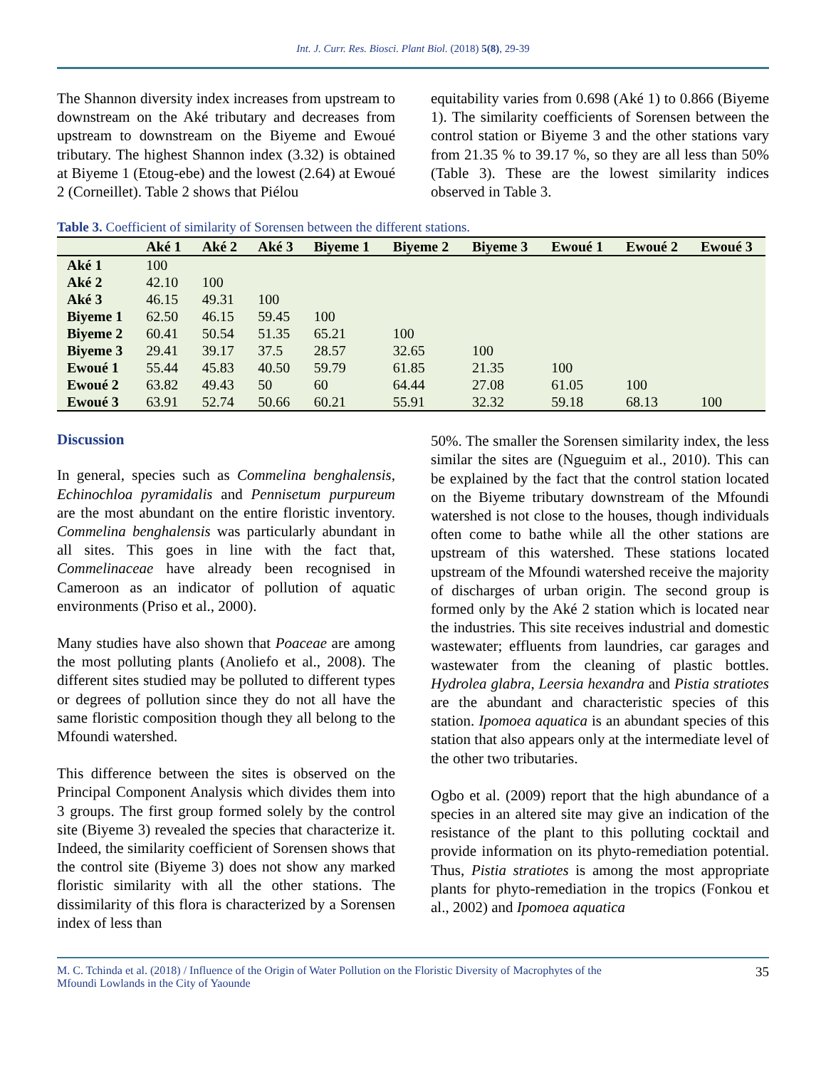Int. J. Curr. Res. Biosci. Plant Biol. (2018) 5(8), 29-39
The Shannon diversity index increases from upstream to downstream on the Aké tributary and decreases from upstream to downstream on the Biyeme and Ewoué tributary. The highest Shannon index (3.32) is obtained at Biyeme 1 (Etoug-ebe) and the lowest (2.64) at Ewoué 2 (Corneillet). Table 2 shows that Piélou
equitability varies from 0.698 (Aké 1) to 0.866 (Biyeme 1). The similarity coefficients of Sorensen between the control station or Biyeme 3 and the other stations vary from 21.35 % to 39.17 %, so they are all less than 50% (Table 3). These are the lowest similarity indices observed in Table 3.
Table 3. Coefficient of similarity of Sorensen between the different stations.
| | Aké 1 | Aké 2 | Aké 3 | Biyeme 1 | Biyeme 2 | Biyeme 3 | Ewoué 1 | Ewoué 2 | Ewoué 3 |
| --- | --- | --- | --- | --- | --- | --- | --- | --- | --- |
| Aké 1 | 100 | | | | | | | | |
| Aké 2 | 42.10 | 100 | | | | | | | |
| Aké 3 | 46.15 | 49.31 | 100 | | | | | | |
| Biyeme 1 | 62.50 | 46.15 | 59.45 | 100 | | | | | |
| Biyeme 2 | 60.41 | 50.54 | 51.35 | 65.21 | 100 | | | | |
| Biyeme 3 | 29.41 | 39.17 | 37.5 | 28.57 | 32.65 | 100 | | | |
| Ewoué 1 | 55.44 | 45.83 | 40.50 | 59.79 | 61.85 | 21.35 | 100 | | |
| Ewoué 2 | 63.82 | 49.43 | 50 | 60 | 64.44 | 27.08 | 61.05 | 100 | |
| Ewoué 3 | 63.91 | 52.74 | 50.66 | 60.21 | 55.91 | 32.32 | 59.18 | 68.13 | 100 |
Discussion
In general, species such as Commelina benghalensis, Echinochloa pyramidalis and Pennisetum purpureum are the most abundant on the entire floristic inventory. Commelina benghalensis was particularly abundant in all sites. This goes in line with the fact that, Commelinaceae have already been recognised in Cameroon as an indicator of pollution of aquatic environments (Priso et al., 2000).
Many studies have also shown that Poaceae are among the most polluting plants (Anoliefo et al., 2008). The different sites studied may be polluted to different types or degrees of pollution since they do not all have the same floristic composition though they all belong to the Mfoundi watershed.
This difference between the sites is observed on the Principal Component Analysis which divides them into 3 groups. The first group formed solely by the control site (Biyeme 3) revealed the species that characterize it. Indeed, the similarity coefficient of Sorensen shows that the control site (Biyeme 3) does not show any marked floristic similarity with all the other stations. The dissimilarity of this flora is characterized by a Sorensen index of less than
50%. The smaller the Sorensen similarity index, the less similar the sites are (Ngueguim et al., 2010). This can be explained by the fact that the control station located on the Biyeme tributary downstream of the Mfoundi watershed is not close to the houses, though individuals often come to bathe while all the other stations are upstream of this watershed. These stations located upstream of the Mfoundi watershed receive the majority of discharges of urban origin. The second group is formed only by the Aké 2 station which is located near the industries. This site receives industrial and domestic wastewater; effluents from laundries, car garages and wastewater from the cleaning of plastic bottles. Hydrolea glabra, Leersia hexandra and Pistia stratiotes are the abundant and characteristic species of this station. Ipomoea aquatica is an abundant species of this station that also appears only at the intermediate level of the other two tributaries.
Ogbo et al. (2009) report that the high abundance of a species in an altered site may give an indication of the resistance of the plant to this polluting cocktail and provide information on its phyto-remediation potential. Thus, Pistia stratiotes is among the most appropriate plants for phyto-remediation in the tropics (Fonkou et al., 2002) and Ipomoea aquatica
M. C. Tchinda et al. (2018) / Influence of the Origin of Water Pollution on the Floristic Diversity of Macrophytes of the
Mfoundi Lowlands in the City of Yaounde 35